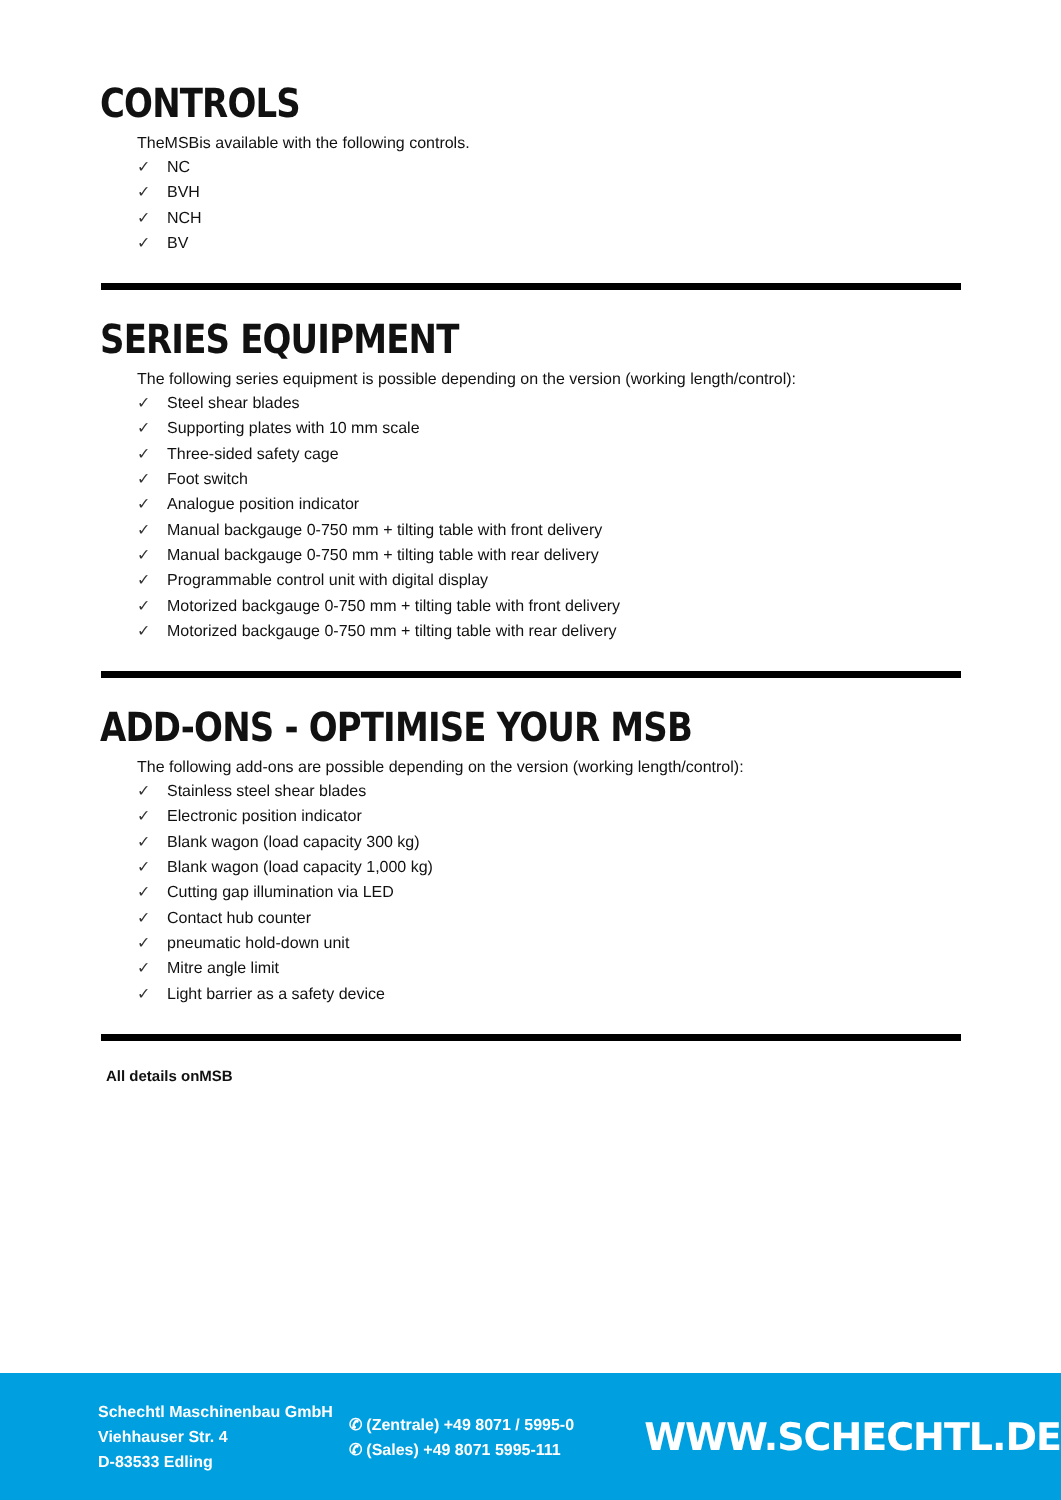CONTROLS
TheMSBis available with the following controls.
✓ NC
✓ BVH
✓ NCH
✓ BV
SERIES EQUIPMENT
The following series equipment is possible depending on the version (working length/control):
✓ Steel shear blades
✓ Supporting plates with 10 mm scale
✓ Three-sided safety cage
✓ Foot switch
✓ Analogue position indicator
✓ Manual backgauge 0-750 mm + tilting table with front delivery
✓ Manual backgauge 0-750 mm + tilting table with rear delivery
✓ Programmable control unit with digital display
✓ Motorized backgauge 0-750 mm + tilting table with front delivery
✓ Motorized backgauge 0-750 mm + tilting table with rear delivery
ADD-ONS - OPTIMISE YOUR MSB
The following add-ons are possible depending on the version (working length/control):
✓ Stainless steel shear blades
✓ Electronic position indicator
✓ Blank wagon (load capacity 300 kg)
✓ Blank wagon (load capacity 1,000 kg)
✓ Cutting gap illumination via LED
✓ Contact hub counter
✓ pneumatic hold-down unit
✓ Mitre angle limit
✓ Light barrier as a safety device
All details onMSB
Schechtl Maschinenbau GmbH
Viehhauser Str. 4
D-83533 Edling
✆ (Zentrale) +49 8071 / 5995-0
✆ (Sales) +49 8071 5995-111
WWW.SCHECHTL.DE